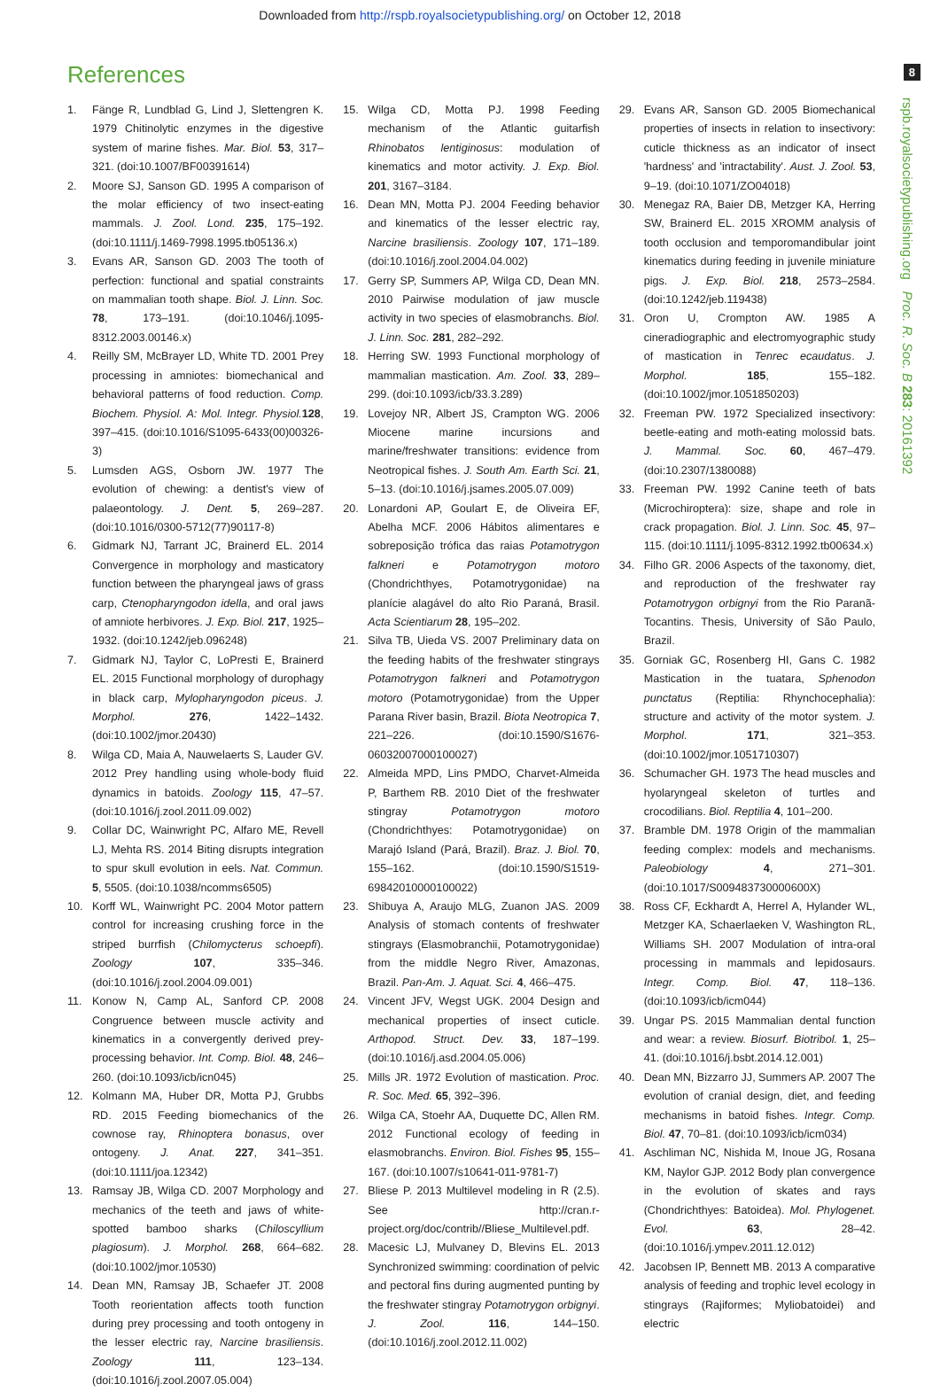Downloaded from http://rspb.royalsocietypublishing.org/ on October 12, 2018
8
rspb.royalsocietypublishing.org Proc. R. Soc. B 283: 20161392
References
1. Fänge R, Lundblad G, Lind J, Slettengren K. 1979 Chitinolytic enzymes in the digestive system of marine fishes. Mar. Biol. 53, 317–321. (doi:10.1007/BF00391614)
2. Moore SJ, Sanson GD. 1995 A comparison of the molar efficiency of two insect-eating mammals. J. Zool. Lond. 235, 175–192. (doi:10.1111/j.1469-7998.1995.tb05136.x)
3. Evans AR, Sanson GD. 2003 The tooth of perfection: functional and spatial constraints on mammalian tooth shape. Biol. J. Linn. Soc. 78, 173–191. (doi:10.1046/j.1095-8312.2003.00146.x)
4. Reilly SM, McBrayer LD, White TD. 2001 Prey processing in amniotes: biomechanical and behavioral patterns of food reduction. Comp. Biochem. Physiol. A: Mol. Integr. Physiol. 128, 397–415. (doi:10.1016/S1095-6433(00)00326-3)
5. Lumsden AGS, Osborn JW. 1977 The evolution of chewing: a dentist's view of palaeontology. J. Dent. 5, 269–287. (doi:10.1016/0300-5712(77)90117-8)
6. Gidmark NJ, Tarrant JC, Brainerd EL. 2014 Convergence in morphology and masticatory function between the pharyngeal jaws of grass carp, Ctenopharyngodon idella, and oral jaws of amniote herbivores. J. Exp. Biol. 217, 1925–1932. (doi:10.1242/jeb.096248)
7. Gidmark NJ, Taylor C, LoPresti E, Brainerd EL. 2015 Functional morphology of durophagy in black carp, Mylopharyngodon piceus. J. Morphol. 276, 1422–1432. (doi:10.1002/jmor.20430)
8. Wilga CD, Maia A, Nauwelaerts S, Lauder GV. 2012 Prey handling using whole-body fluid dynamics in batoids. Zoology 115, 47–57. (doi:10.1016/j.zool.2011.09.002)
9. Collar DC, Wainwright PC, Alfaro ME, Revell LJ, Mehta RS. 2014 Biting disrupts integration to spur skull evolution in eels. Nat. Commun. 5, 5505. (doi:10.1038/ncomms6505)
10. Korff WL, Wainwright PC. 2004 Motor pattern control for increasing crushing force in the striped burrfish (Chilomycterus schoepfi). Zoology 107, 335–346. (doi:10.1016/j.zool.2004.09.001)
11. Konow N, Camp AL, Sanford CP. 2008 Congruence between muscle activity and kinematics in a convergently derived prey-processing behavior. Int. Comp. Biol. 48, 246–260. (doi:10.1093/icb/icn045)
12. Kolmann MA, Huber DR, Motta PJ, Grubbs RD. 2015 Feeding biomechanics of the cownose ray, Rhinoptera bonasus, over ontogeny. J. Anat. 227, 341–351. (doi:10.1111/joa.12342)
13. Ramsay JB, Wilga CD. 2007 Morphology and mechanics of the teeth and jaws of white-spotted bamboo sharks (Chiloscyllium plagiosum). J. Morphol. 268, 664–682. (doi:10.1002/jmor.10530)
14. Dean MN, Ramsay JB, Schaefer JT. 2008 Tooth reorientation affects tooth function during prey processing and tooth ontogeny in the lesser electric ray, Narcine brasiliensis. Zoology 111, 123–134. (doi:10.1016/j.zool.2007.05.004)
15. Wilga CD, Motta PJ. 1998 Feeding mechanism of the Atlantic guitarfish Rhinobatos lentiginosus: modulation of kinematics and motor activity. J. Exp. Biol. 201, 3167–3184.
16. Dean MN, Motta PJ. 2004 Feeding behavior and kinematics of the lesser electric ray, Narcine brasiliensis. Zoology 107, 171–189. (doi:10.1016/j.zool.2004.04.002)
17. Gerry SP, Summers AP, Wilga CD, Dean MN. 2010 Pairwise modulation of jaw muscle activity in two species of elasmobranchs. Biol. J. Linn. Soc. 281, 282–292.
18. Herring SW. 1993 Functional morphology of mammalian mastication. Am. Zool. 33, 289–299. (doi:10.1093/icb/33.3.289)
19. Lovejoy NR, Albert JS, Crampton WG. 2006 Miocene marine incursions and marine/freshwater transitions: evidence from Neotropical fishes. J. South Am. Earth Sci. 21, 5–13. (doi:10.1016/j.jsames.2005.07.009)
20. Lonardoni AP, Goulart E, de Oliveira EF, Abelha MCF. 2006 Hábitos alimentares e sobreposição trófica das raias Potamotrygon falkneri e Potamotrygon motoro (Chondrichthyes, Potamotrygonidae) na planície alagável do alto Rio Paraná, Brasil. Acta Scientiarum 28, 195–202.
21. Silva TB, Uieda VS. 2007 Preliminary data on the feeding habits of the freshwater stingrays Potamotrygon falkneri and Potamotrygon motoro (Potamotrygonidae) from the Upper Parana River basin, Brazil. Biota Neotropica 7, 221–226. (doi:10.1590/S1676-06032007000100027)
22. Almeida MPD, Lins PMDO, Charvet-Almeida P, Barthem RB. 2010 Diet of the freshwater stingray Potamotrygon motoro (Chondrichthyes: Potamotrygonidae) on Marajó Island (Pará, Brazil). Braz. J. Biol. 70, 155–162. (doi:10.1590/S1519-69842010000100022)
23. Shibuya A, Araujo MLG, Zuanon JAS. 2009 Analysis of stomach contents of freshwater stingrays (Elasmobranchii, Potamotrygonidae) from the middle Negro River, Amazonas, Brazil. Pan-Am. J. Aquat. Sci. 4, 466–475.
24. Vincent JFV, Wegst UGK. 2004 Design and mechanical properties of insect cuticle. Arthopod. Struct. Dev. 33, 187–199. (doi:10.1016/j.asd.2004.05.006)
25. Mills JR. 1972 Evolution of mastication. Proc. R. Soc. Med. 65, 392–396.
26. Wilga CA, Stoehr AA, Duquette DC, Allen RM. 2012 Functional ecology of feeding in elasmobranchs. Environ. Biol. Fishes 95, 155–167. (doi:10.1007/s10641-011-9781-7)
27. Bliese P. 2013 Multilevel modeling in R (2.5). See http://cran.r-project.org/doc/contrib//Bliese_Multilevel.pdf.
28. Macesic LJ, Mulvaney D, Blevins EL. 2013 Synchronized swimming: coordination of pelvic and pectoral fins during augmented punting by the freshwater stingray Potamotrygon orbignyi. J. Zool. 116, 144–150. (doi:10.1016/j.zool.2012.11.002)
29. Evans AR, Sanson GD. 2005 Biomechanical properties of insects in relation to insectivory: cuticle thickness as an indicator of insect 'hardness' and 'intractability'. Aust. J. Zool. 53, 9–19. (doi:10.1071/ZO04018)
30. Menegaz RA, Baier DB, Metzger KA, Herring SW, Brainerd EL. 2015 XROMM analysis of tooth occlusion and temporomandibular joint kinematics during feeding in juvenile miniature pigs. J. Exp. Biol. 218, 2573–2584. (doi:10.1242/jeb.119438)
31. Oron U, Crompton AW. 1985 A cineradiographic and electromyographic study of mastication in Tenrec ecaudatus. J. Morphol. 185, 155–182. (doi:10.1002/jmor.1051850203)
32. Freeman PW. 1972 Specialized insectivory: beetle-eating and moth-eating molossid bats. J. Mammal. Soc. 60, 467–479. (doi:10.2307/1380088)
33. Freeman PW. 1992 Canine teeth of bats (Microchiroptera): size, shape and role in crack propagation. Biol. J. Linn. Soc. 45, 97–115. (doi:10.1111/j.1095-8312.1992.tb00634.x)
34. Filho GR. 2006 Aspects of the taxonomy, diet, and reproduction of the freshwater ray Potamotrygon orbignyi from the Rio Paranã-Tocantins. Thesis, University of São Paulo, Brazil.
35. Gorniak GC, Rosenberg HI, Gans C. 1982 Mastication in the tuatara, Sphenodon punctatus (Reptilia: Rhynchocephalia): structure and activity of the motor system. J. Morphol. 171, 321–353. (doi:10.1002/jmor.1051710307)
36. Schumacher GH. 1973 The head muscles and hyolaryngeal skeleton of turtles and crocodilians. Biol. Reptilia 4, 101–200.
37. Bramble DM. 1978 Origin of the mammalian feeding complex: models and mechanisms. Paleobiology 4, 271–301. (doi:10.1017/S009483730000600X)
38. Ross CF, Eckhardt A, Herrel A, Hylander WL, Metzger KA, Schaerlaeken V, Washington RL, Williams SH. 2007 Modulation of intra-oral processing in mammals and lepidosaurs. Integr. Comp. Biol. 47, 118–136. (doi:10.1093/icb/icm044)
39. Ungar PS. 2015 Mammalian dental function and wear: a review. Biosurf. Biotribol. 1, 25–41. (doi:10.1016/j.bsbt.2014.12.001)
40. Dean MN, Bizzarro JJ, Summers AP. 2007 The evolution of cranial design, diet, and feeding mechanisms in batoid fishes. Integr. Comp. Biol. 47, 70–81. (doi:10.1093/icb/icm034)
41. Aschliman NC, Nishida M, Inoue JG, Rosana KM, Naylor GJP. 2012 Body plan convergence in the evolution of skates and rays (Chondrichthyes: Batoidea). Mol. Phylogenet. Evol. 63, 28–42. (doi:10.1016/j.ympev.2011.12.012)
42. Jacobsen IP, Bennett MB. 2013 A comparative analysis of feeding and trophic level ecology in stingrays (Rajiformes; Myliobatoidei) and electric